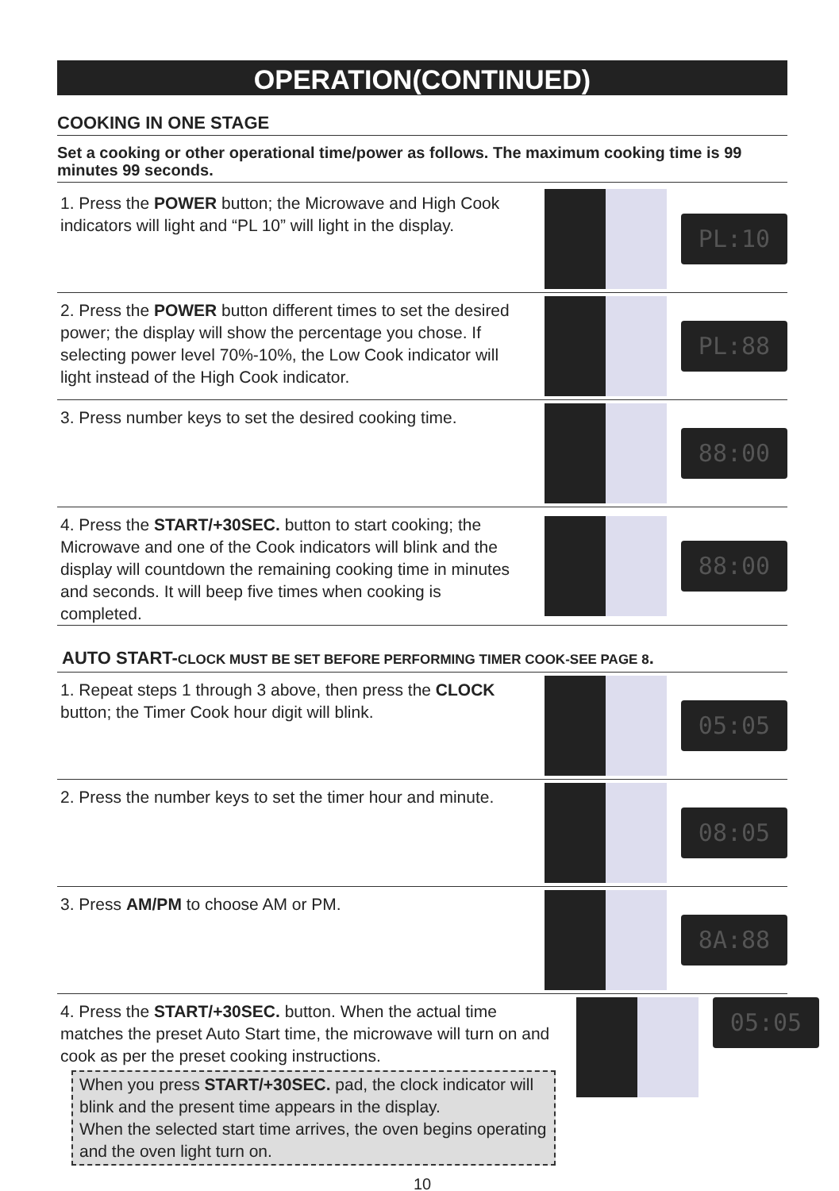OPERATION(CONTINUED)
COOKING IN ONE STAGE
Set a cooking or other operational time/power as follows. The maximum cooking time is 99 minutes 99 seconds.
1. Press the POWER button; the Microwave and High Cook indicators will light and “PL 10” will light in the display.
PL:10
2. Press the POWER button different times to set the desired power; the display will show the percentage you chose. If selecting power level 70%-10%, the Low Cook indicator will light instead of the High Cook indicator.
PL:88
3. Press number keys to set the desired cooking time.
88:00
4. Press the START/+30SEC. button to start cooking; the Microwave and one of the Cook indicators will blink and the display will countdown the remaining cooking time in minutes and seconds. It will beep five times when cooking is completed.
88:00
AUTO START-CLOCK MUST BE SET BEFORE PERFORMING TIMER COOK-SEE PAGE 8.
1. Repeat steps 1 through 3 above, then press the CLOCK button; the Timer Cook hour digit will blink.
05:05
2. Press the number keys to set the timer hour and minute.
08:05
3. Press AM/PM to choose AM or PM.
8A:88
4. Press the START/+30SEC. button. When the actual time matches the preset Auto Start time, the microwave will turn on and cook as per the preset cooking instructions.
When you press START/+30SEC. pad, the clock indicator will blink and the present time appears in the display.
When the selected start time arrives, the oven begins operating and the oven light turn on.
05:05
10